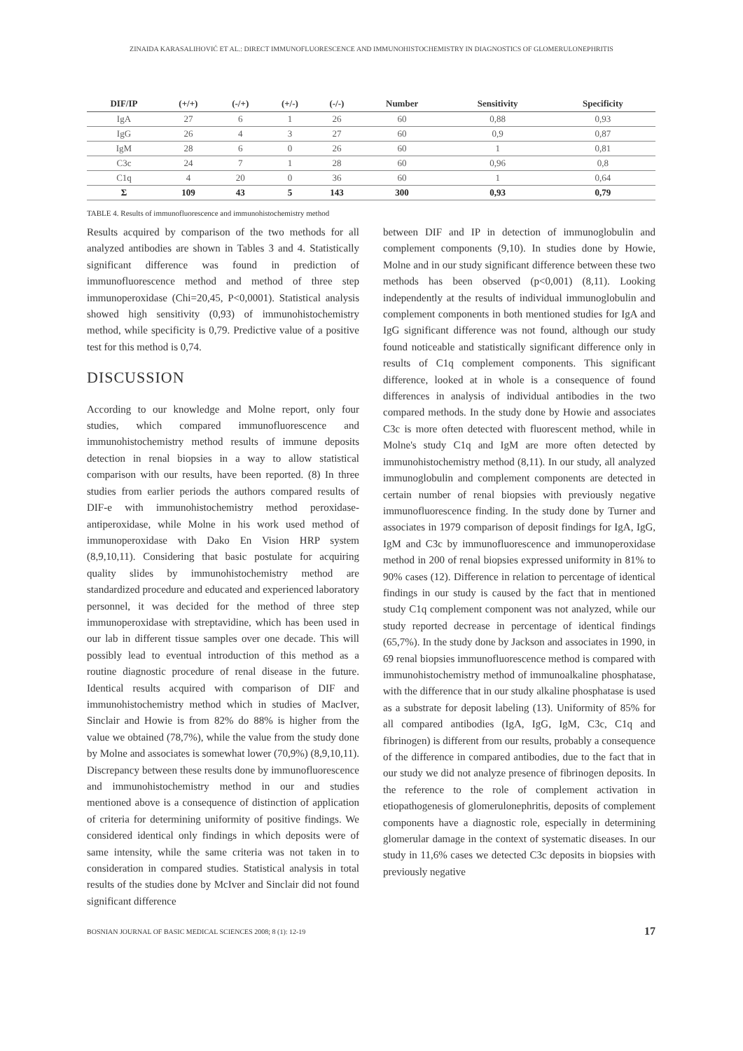ZINAIDA KARASALIHOVIĆ ET AL.: DIRECT IMMUNOFLUORESCENCE AND IMMUNOHISTOCHEMISTRY IN DIAGNOSTICS OF GLOMERULONEPHRITIS
| DIF/IP | (+/+) | (-/+) | (+/-) | (-/-) | Number | Sensitivity | Specificity |
| --- | --- | --- | --- | --- | --- | --- | --- |
| IgA | 27 | 6 | 1 | 26 | 60 | 0,88 | 0,93 |
| IgG | 26 | 4 | 3 | 27 | 60 | 0,9 | 0,87 |
| IgM | 28 | 6 | 0 | 26 | 60 | 1 | 0,81 |
| C3c | 24 | 7 | 1 | 28 | 60 | 0,96 | 0,8 |
| C1q | 4 | 20 | 0 | 36 | 60 | 1 | 0,64 |
| Σ | 109 | 43 | 5 | 143 | 300 | 0,93 | 0,79 |
TABLE 4. Results of immunofluorescence and immunohistochemistry method
Results acquired by comparison of the two methods for all analyzed antibodies are shown in Tables 3 and 4. Statistically significant difference was found in prediction of immunofluorescence method and method of three step immunoperoxidase (Chi=20,45, P<0,0001). Statistical analysis showed high sensitivity (0,93) of immunohistochemistry method, while specificity is 0,79. Predictive value of a positive test for this method is 0,74.
DISCUSSION
According to our knowledge and Molne report, only four studies, which compared immunofluorescence and immunohistochemistry method results of immune deposits detection in renal biopsies in a way to allow statistical comparison with our results, have been reported. (8) In three studies from earlier periods the authors compared results of DIF-e with immunohistochemistry method peroxidase-antiperoxidase, while Molne in his work used method of immunoperoxidase with Dako En Vision HRP system (8,9,10,11). Considering that basic postulate for acquiring quality slides by immunohistochemistry method are standardized procedure and educated and experienced laboratory personnel, it was decided for the method of three step immunoperoxidase with streptavidine, which has been used in our lab in different tissue samples over one decade. This will possibly lead to eventual introduction of this method as a routine diagnostic procedure of renal disease in the future. Identical results acquired with comparison of DIF and immunohistochemistry method which in studies of MacIver, Sinclair and Howie is from 82% do 88% is higher from the value we obtained (78,7%), while the value from the study done by Molne and associates is somewhat lower (70,9%) (8,9,10,11). Discrepancy between these results done by immunofluorescence and immunohistochemistry method in our and studies mentioned above is a consequence of distinction of application of criteria for determining uniformity of positive findings. We considered identical only findings in which deposits were of same intensity, while the same criteria was not taken in to consideration in compared studies. Statistical analysis in total results of the studies done by McIver and Sinclair did not found significant difference
between DIF and IP in detection of immunoglobulin and complement components (9,10). In studies done by Howie, Molne and in our study significant difference between these two methods has been observed (p<0,001) (8,11). Looking independently at the results of individual immunoglobulin and complement components in both mentioned studies for IgA and IgG significant difference was not found, although our study found noticeable and statistically significant difference only in results of C1q complement components. This significant difference, looked at in whole is a consequence of found differences in analysis of individual antibodies in the two compared methods. In the study done by Howie and associates C3c is more often detected with fluorescent method, while in Molne's study C1q and IgM are more often detected by immunohistochemistry method (8,11). In our study, all analyzed immunoglobulin and complement components are detected in certain number of renal biopsies with previously negative immunofluorescence finding. In the study done by Turner and associates in 1979 comparison of deposit findings for IgA, IgG, IgM and C3c by immunofluorescence and immunoperoxidase method in 200 of renal biopsies expressed uniformity in 81% to 90% cases (12). Difference in relation to percentage of identical findings in our study is caused by the fact that in mentioned study C1q complement component was not analyzed, while our study reported decrease in percentage of identical findings (65,7%). In the study done by Jackson and associates in 1990, in 69 renal biopsies immunofluorescence method is compared with immunohistochemistry method of immunoalkaline phosphatase, with the difference that in our study alkaline phosphatase is used as a substrate for deposit labeling (13). Uniformity of 85% for all compared antibodies (IgA, IgG, IgM, C3c, C1q and fibrinogen) is different from our results, probably a consequence of the difference in compared antibodies, due to the fact that in our study we did not analyze presence of fibrinogen deposits. In the reference to the role of complement activation in etiopathogenesis of glomerulonephritis, deposits of complement components have a diagnostic role, especially in determining glomerular damage in the context of systematic diseases. In our study in 11,6% cases we detected C3c deposits in biopsies with previously negative
BOSNIAN JOURNAL OF BASIC MEDICAL SCIENCES 2008; 8 (1): 12-19 17